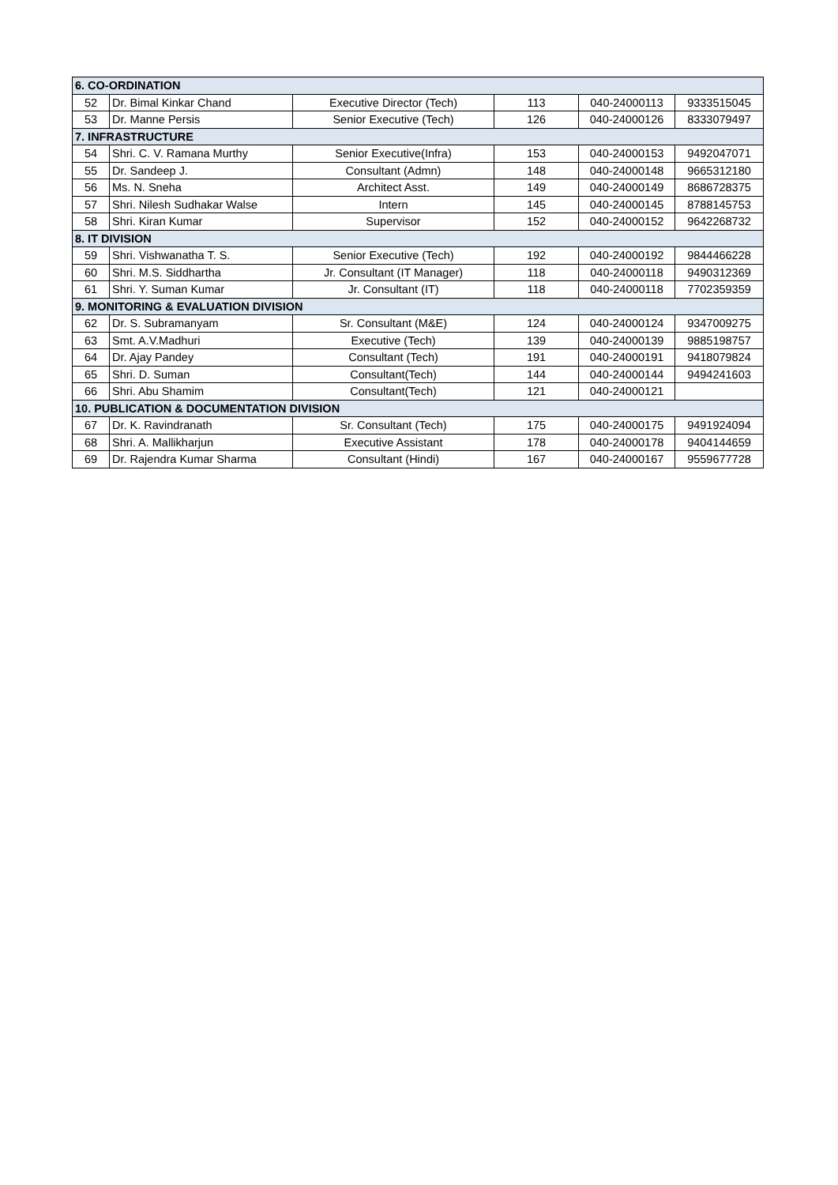| 6. CO-ORDINATION | | | | | |
| 52 | Dr. Bimal Kinkar Chand | Executive Director (Tech) | 113 | 040-24000113 | 9333515045 |
| 53 | Dr. Manne Persis | Senior Executive (Tech) | 126 | 040-24000126 | 8333079497 |
| 7. INFRASTRUCTURE | | | | | |
| 54 | Shri. C. V. Ramana Murthy | Senior Executive(Infra) | 153 | 040-24000153 | 9492047071 |
| 55 | Dr. Sandeep J. | Consultant (Admn) | 148 | 040-24000148 | 9665312180 |
| 56 | Ms. N. Sneha | Architect Asst. | 149 | 040-24000149 | 8686728375 |
| 57 | Shri. Nilesh Sudhakar Walse | Intern | 145 | 040-24000145 | 8788145753 |
| 58 | Shri. Kiran Kumar | Supervisor | 152 | 040-24000152 | 9642268732 |
| 8. IT DIVISION | | | | | |
| 59 | Shri. Vishwanatha T. S. | Senior Executive (Tech) | 192 | 040-24000192 | 9844466228 |
| 60 | Shri. M.S. Siddhartha | Jr. Consultant (IT Manager) | 118 | 040-24000118 | 9490312369 |
| 61 | Shri. Y. Suman Kumar | Jr. Consultant (IT) | 118 | 040-24000118 | 7702359359 |
| 9. MONITORING & EVALUATION DIVISION | | | | | |
| 62 | Dr. S. Subramanyam | Sr. Consultant (M&E) | 124 | 040-24000124 | 9347009275 |
| 63 | Smt. A.V.Madhuri | Executive (Tech) | 139 | 040-24000139 | 9885198757 |
| 64 | Dr. Ajay Pandey | Consultant (Tech) | 191 | 040-24000191 | 9418079824 |
| 65 | Shri. D. Suman | Consultant(Tech) | 144 | 040-24000144 | 9494241603 |
| 66 | Shri. Abu Shamim | Consultant(Tech) | 121 | 040-24000121 | |
| 10. PUBLICATION & DOCUMENTATION DIVISION | | | | | |
| 67 | Dr. K. Ravindranath | Sr. Consultant (Tech) | 175 | 040-24000175 | 9491924094 |
| 68 | Shri. A. Mallikharjun | Executive Assistant | 178 | 040-24000178 | 9404144659 |
| 69 | Dr. Rajendra Kumar Sharma | Consultant (Hindi) | 167 | 040-24000167 | 9559677728 |